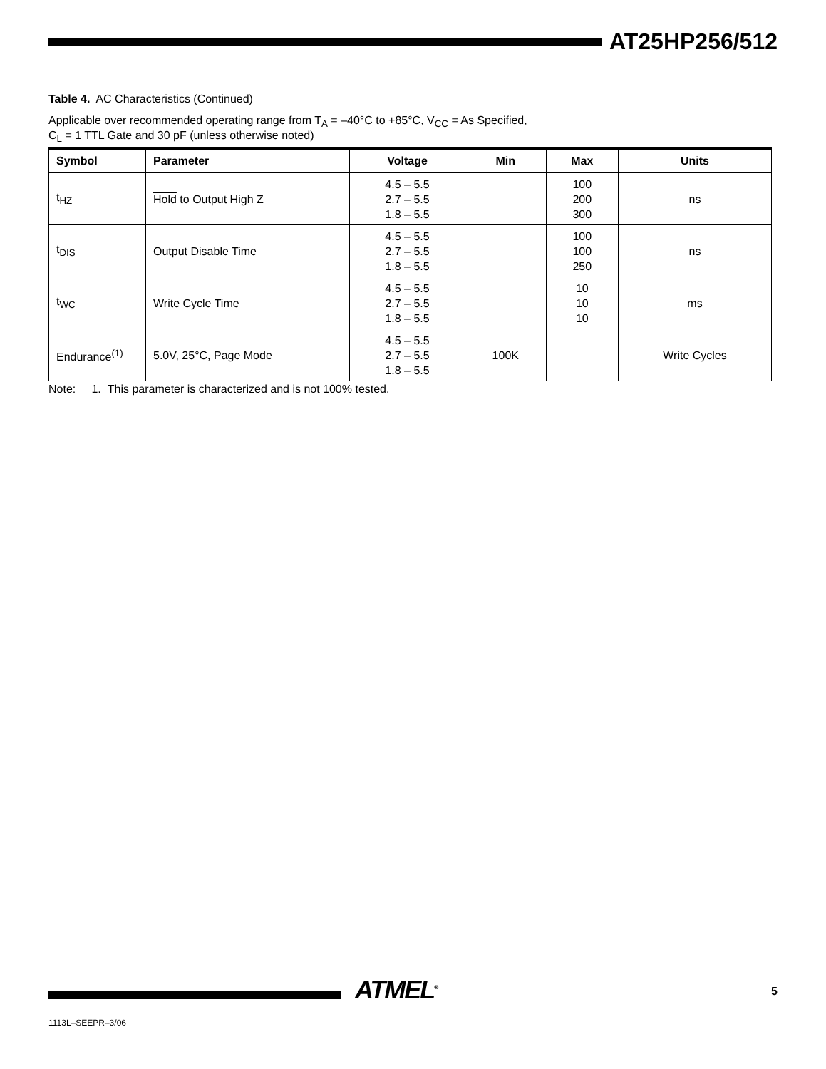AT25HP256/512
Table 4. AC Characteristics (Continued)
Applicable over recommended operating range from T<sub>A</sub> = –40°C to +85°C, V<sub>CC</sub> = As Specified,
C<sub>L</sub> = 1 TTL Gate and 30 pF (unless otherwise noted)
| Symbol | Parameter | Voltage | Min | Max | Units |
| --- | --- | --- | --- | --- | --- |
| t<sub>HZ</sub> | Hold to Output High Z | 4.5 – 5.5 2.7 – 5.5 1.8 – 5.5 | | 100 200 300 | ns |
| t<sub>DIS</sub> | Output Disable Time | 4.5 – 5.5 2.7 – 5.5 1.8 – 5.5 | | 100 100 250 | ns |
| t<sub>WC</sub> | Write Cycle Time | 4.5 – 5.5 2.7 – 5.5 1.8 – 5.5 | | 10 10 10 | ms |
| Endurance<sup>(1)</sup> | 5.0V, 25°C, Page Mode | 4.5 – 5.5 2.7 – 5.5 1.8 – 5.5 | 100K | | Write Cycles |
Note: 1. This parameter is characterized and is not 100% tested.
ATMEL<sup>®</sup> 5
1113L–SEEPR–3/06